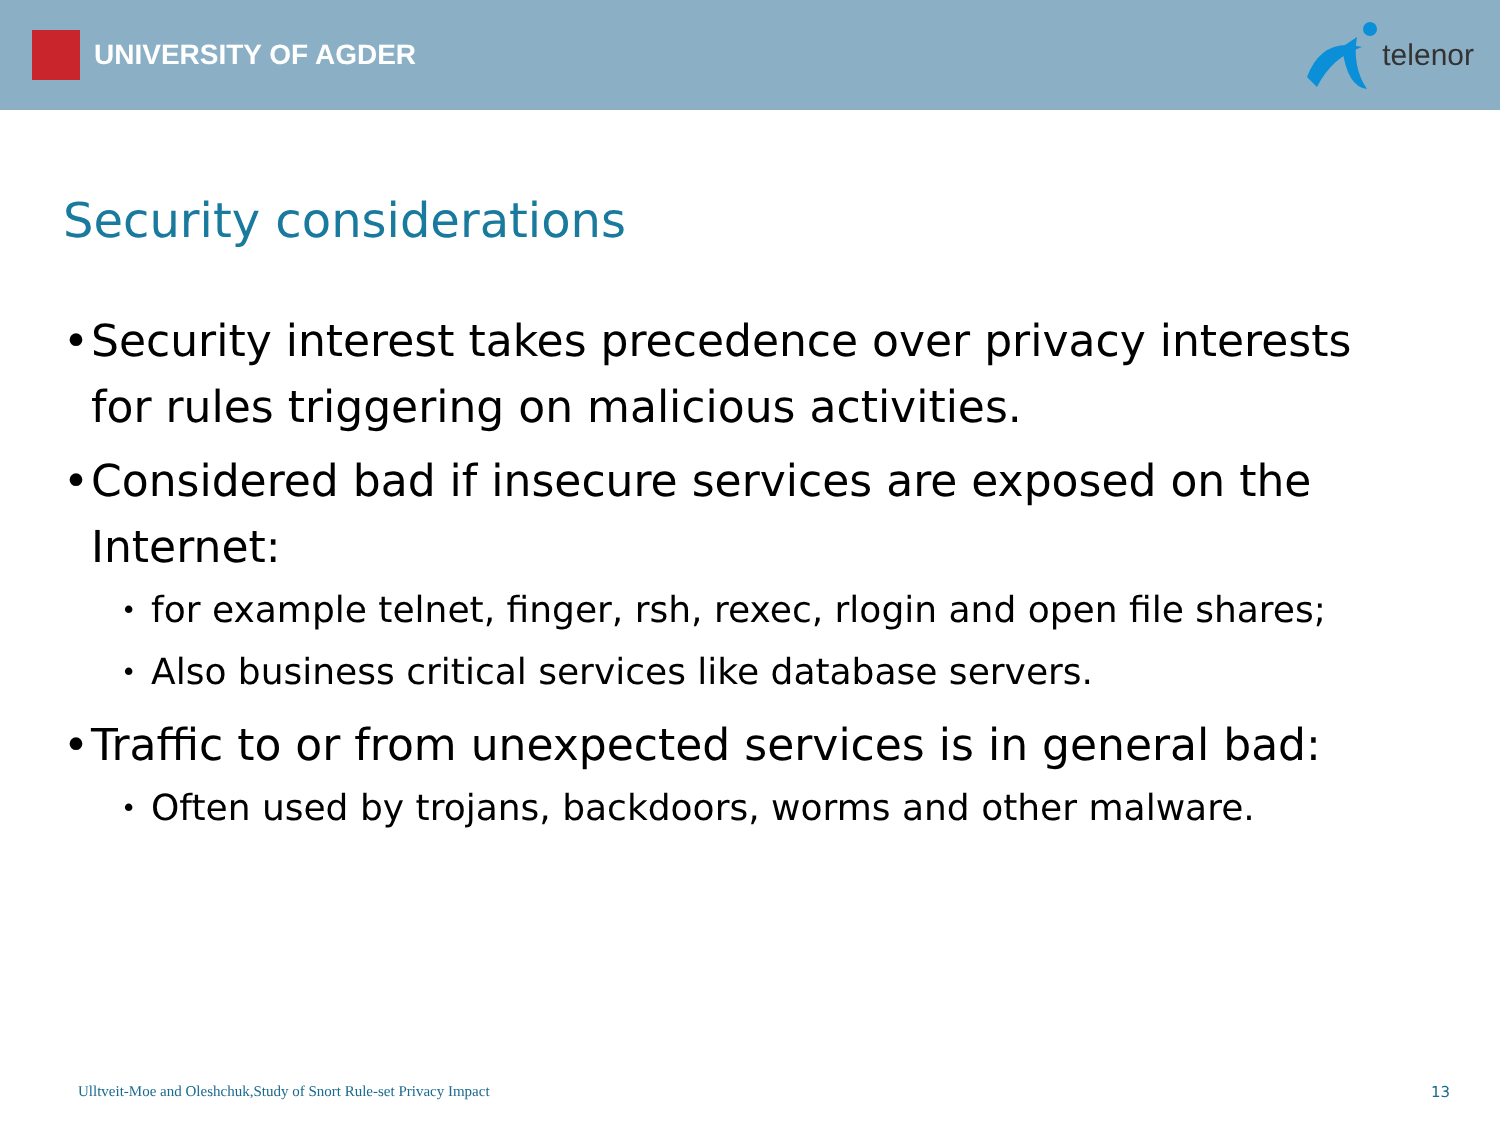UNIVERSITY OF AGDER telenor
Security considerations
• Security interest takes precedence over privacy interests for rules triggering on malicious activities.
• Considered bad if insecure services are exposed on the Internet:
• for example telnet, finger, rsh, rexec, rlogin and open file shares;
• Also business critical services like database servers.
• Traffic to or from unexpected services is in general bad:
• Often used by trojans, backdoors, worms and other malware.
Ulltveit-Moe and Oleshchuk,Study of Snort Rule-set Privacy Impact 13